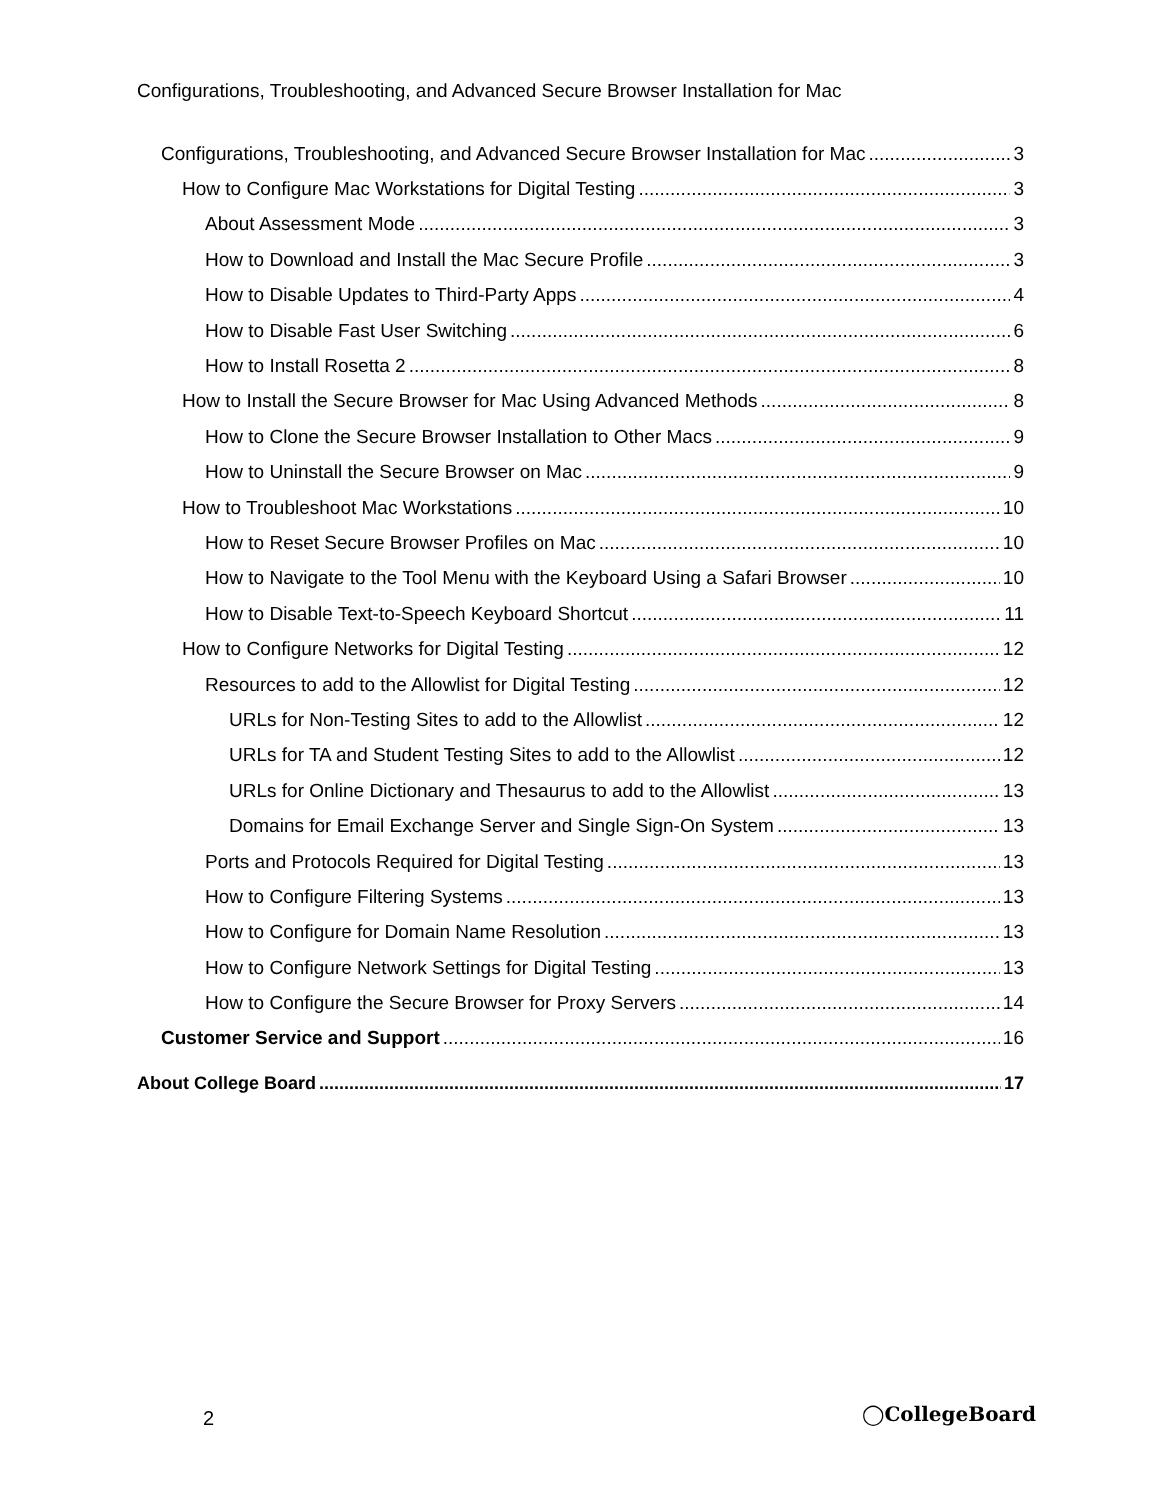Configurations, Troubleshooting, and Advanced Secure Browser Installation for Mac
Configurations, Troubleshooting, and Advanced Secure Browser Installation for Mac 3
How to Configure Mac Workstations for Digital Testing 3
About Assessment Mode 3
How to Download and Install the Mac Secure Profile 3
How to Disable Updates to Third-Party Apps 4
How to Disable Fast User Switching 6
How to Install Rosetta 2 8
How to Install the Secure Browser for Mac Using Advanced Methods 8
How to Clone the Secure Browser Installation to Other Macs 9
How to Uninstall the Secure Browser on Mac 9
How to Troubleshoot Mac Workstations 10
How to Reset Secure Browser Profiles on Mac 10
How to Navigate to the Tool Menu with the Keyboard Using a Safari Browser 10
How to Disable Text-to-Speech Keyboard Shortcut 11
How to Configure Networks for Digital Testing 12
Resources to add to the Allowlist for Digital Testing 12
URLs for Non-Testing Sites to add to the Allowlist 12
URLs for TA and Student Testing Sites to add to the Allowlist 12
URLs for Online Dictionary and Thesaurus to add to the Allowlist 13
Domains for Email Exchange Server and Single Sign-On System 13
Ports and Protocols Required for Digital Testing 13
How to Configure Filtering Systems 13
How to Configure for Domain Name Resolution 13
How to Configure Network Settings for Digital Testing 13
How to Configure the Secure Browser for Proxy Servers 14
Customer Service and Support 16
About College Board 17
2 ◯CollegeBoard